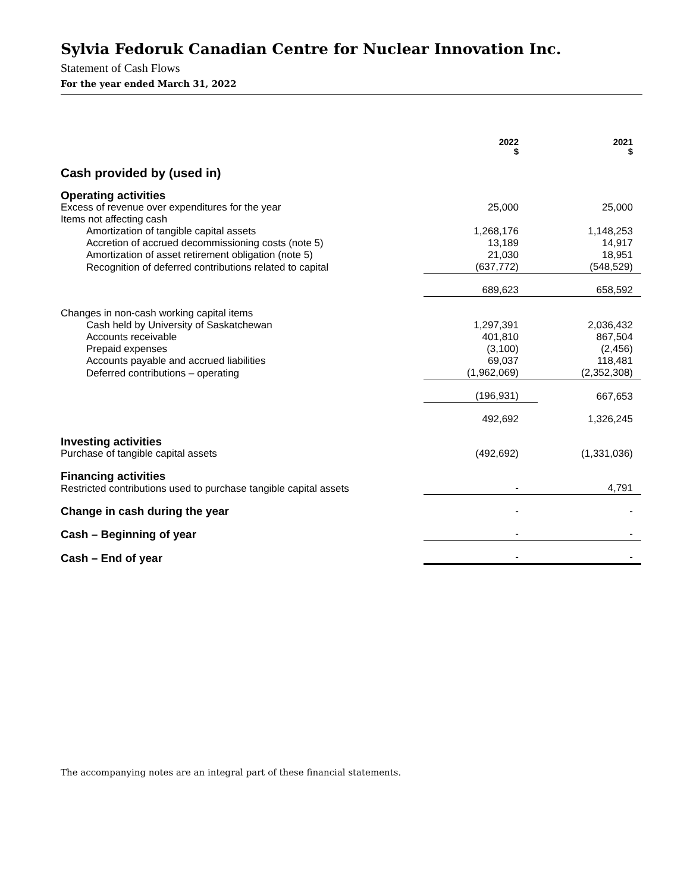Sylvia Fedoruk Canadian Centre for Nuclear Innovation Inc.
Statement of Cash Flows
For the year ended March 31, 2022
| | 2022 $ | 2021 $ |
| --- | --- | --- |
| Cash provided by (used in) | | |
| Operating activities | | |
| Excess of revenue over expenditures for the year | 25,000 | 25,000 |
| Items not affecting cash | | |
| Amortization of tangible capital assets | 1,268,176 | 1,148,253 |
| Accretion of accrued decommissioning costs (note 5) | 13,189 | 14,917 |
| Amortization of asset retirement obligation (note 5) | 21,030 | 18,951 |
| Recognition of deferred contributions related to capital | (637,772) | (548,529) |
| | 689,623 | 658,592 |
| Changes in non-cash working capital items | | |
| Cash held by University of Saskatchewan | 1,297,391 | 2,036,432 |
| Accounts receivable | 401,810 | 867,504 |
| Prepaid expenses | (3,100) | (2,456) |
| Accounts payable and accrued liabilities | 69,037 | 118,481 |
| Deferred contributions – operating | (1,962,069) | (2,352,308) |
| | (196,931) | 667,653 |
| | 492,692 | 1,326,245 |
| Investing activities | | |
| Purchase of tangible capital assets | (492,692) | (1,331,036) |
| Financing activities | | |
| Restricted contributions used to purchase tangible capital assets | - | 4,791 |
| Change in cash during the year | - | - |
| Cash – Beginning of year | - | - |
| Cash – End of year | - | - |
The accompanying notes are an integral part of these financial statements.